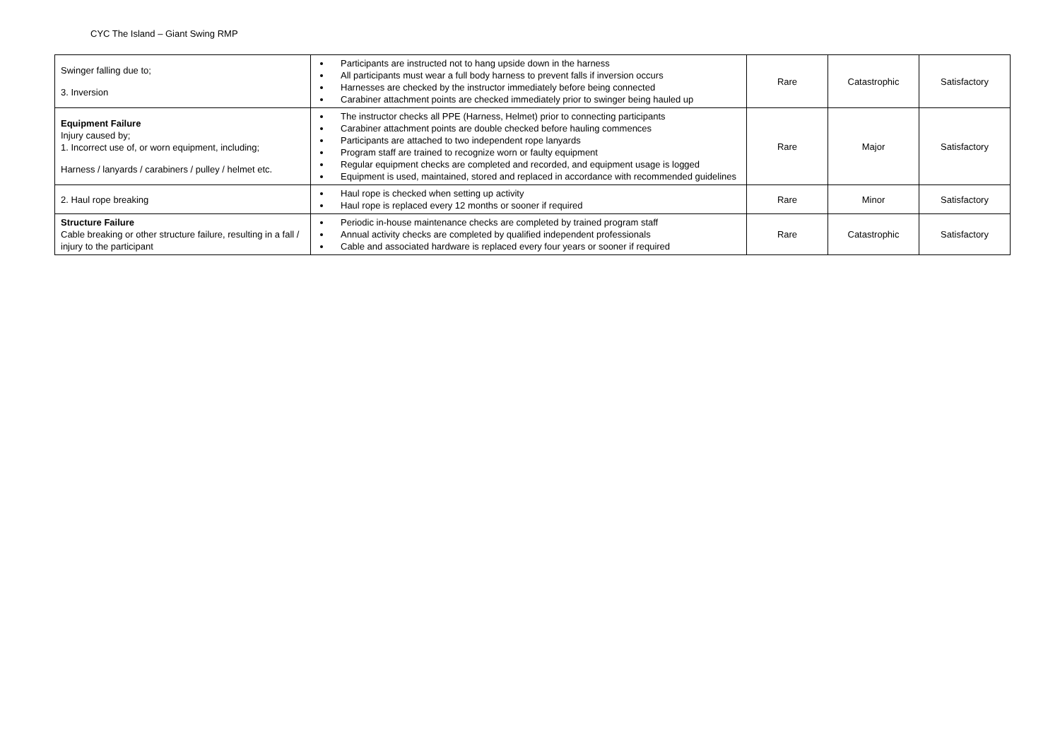CYC The Island – Giant Swing RMP
| Swinger falling due to; 3. Inversion | Participants are instructed not to hang upside down in the harness All participants must wear a full body harness to prevent falls if inversion occurs Harnesses are checked by the instructor immediately before being connected Carabiner attachment points are checked immediately prior to swinger being hauled up | Rare | Catastrophic | Satisfactory |
| Equipment Failure Injury caused by; 1. Incorrect use of, or worn equipment, including; Harness / lanyards / carabiners / pulley / helmet etc. | The instructor checks all PPE (Harness, Helmet) prior to connecting participants Carabiner attachment points are double checked before hauling commences Participants are attached to two independent rope lanyards Program staff are trained to recognize worn or faulty equipment Regular equipment checks are completed and recorded, and equipment usage is logged Equipment is used, maintained, stored and replaced in accordance with recommended guidelines | Rare | Major | Satisfactory |
| 2. Haul rope breaking | Haul rope is checked when setting up activity Haul rope is replaced every 12 months or sooner if required | Rare | Minor | Satisfactory |
| Structure Failure Cable breaking or other structure failure, resulting in a fall / injury to the participant | Periodic in-house maintenance checks are completed by trained program staff Annual activity checks are completed by qualified independent professionals Cable and associated hardware is replaced every four years or sooner if required | Rare | Catastrophic | Satisfactory |